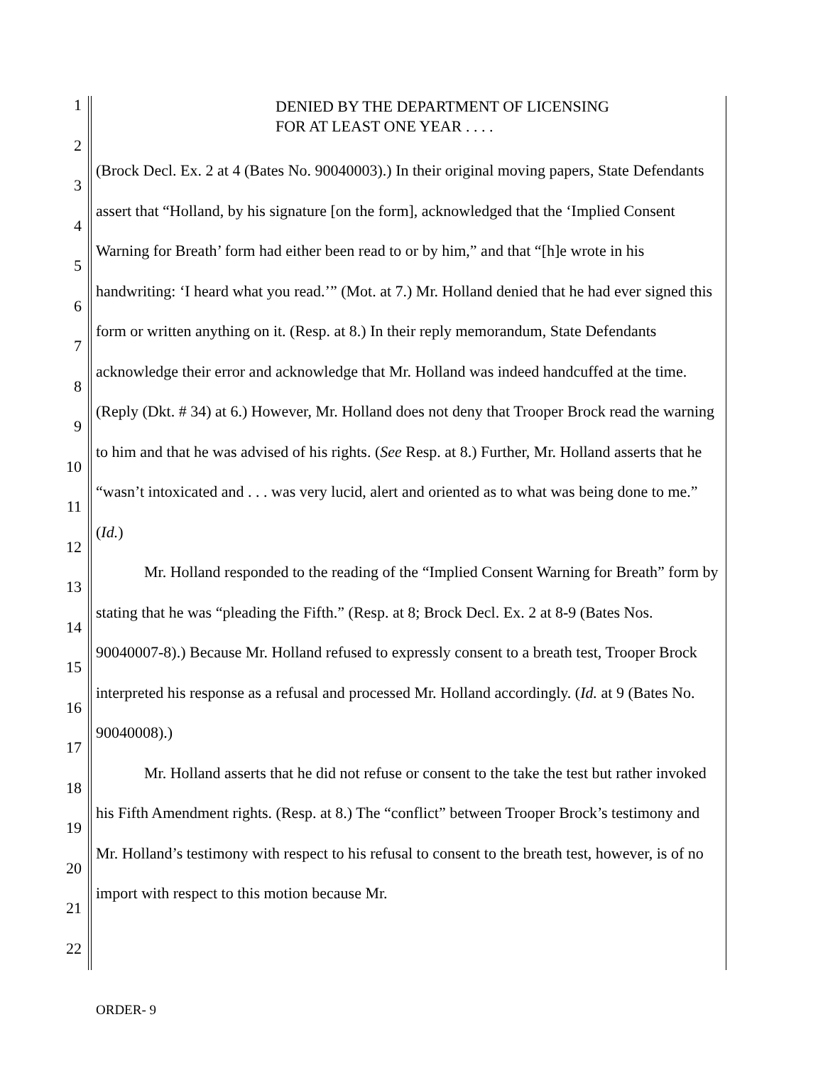1
2
3
4
5
6
7
8
9
10
11
12
13
14
15
16
17
18
19
20
21
22
DENIED BY THE DEPARTMENT OF LICENSING
FOR AT LEAST ONE YEAR . . . .
(Brock Decl. Ex. 2 at 4 (Bates No. 90040003).) In their original moving papers, State Defendants assert that “Holland, by his signature [on the form], acknowledged that the ‘Implied Consent Warning for Breath’ form had either been read to or by him,” and that “[h]e wrote in his handwriting: ‘I heard what you read.’” (Mot. at 7.) Mr. Holland denied that he had ever signed this form or written anything on it. (Resp. at 8.) In their reply memorandum, State Defendants acknowledge their error and acknowledge that Mr. Holland was indeed handcuffed at the time. (Reply (Dkt. # 34) at 6.) However, Mr. Holland does not deny that Trooper Brock read the warning to him and that he was advised of his rights. (See Resp. at 8.) Further, Mr. Holland asserts that he “wasn’t intoxicated and . . . was very lucid, alert and oriented as to what was being done to me.” (Id.)
Mr. Holland responded to the reading of the “Implied Consent Warning for Breath” form by stating that he was “pleading the Fifth.” (Resp. at 8; Brock Decl. Ex. 2 at 8-9 (Bates Nos. 90040007-8).) Because Mr. Holland refused to expressly consent to a breath test, Trooper Brock interpreted his response as a refusal and processed Mr. Holland accordingly. (Id. at 9 (Bates No. 90040008).)
Mr. Holland asserts that he did not refuse or consent to the take the test but rather invoked his Fifth Amendment rights. (Resp. at 8.) The “conflict” between Trooper Brock’s testimony and Mr. Holland’s testimony with respect to his refusal to consent to the breath test, however, is of no import with respect to this motion because Mr.
ORDER- 9